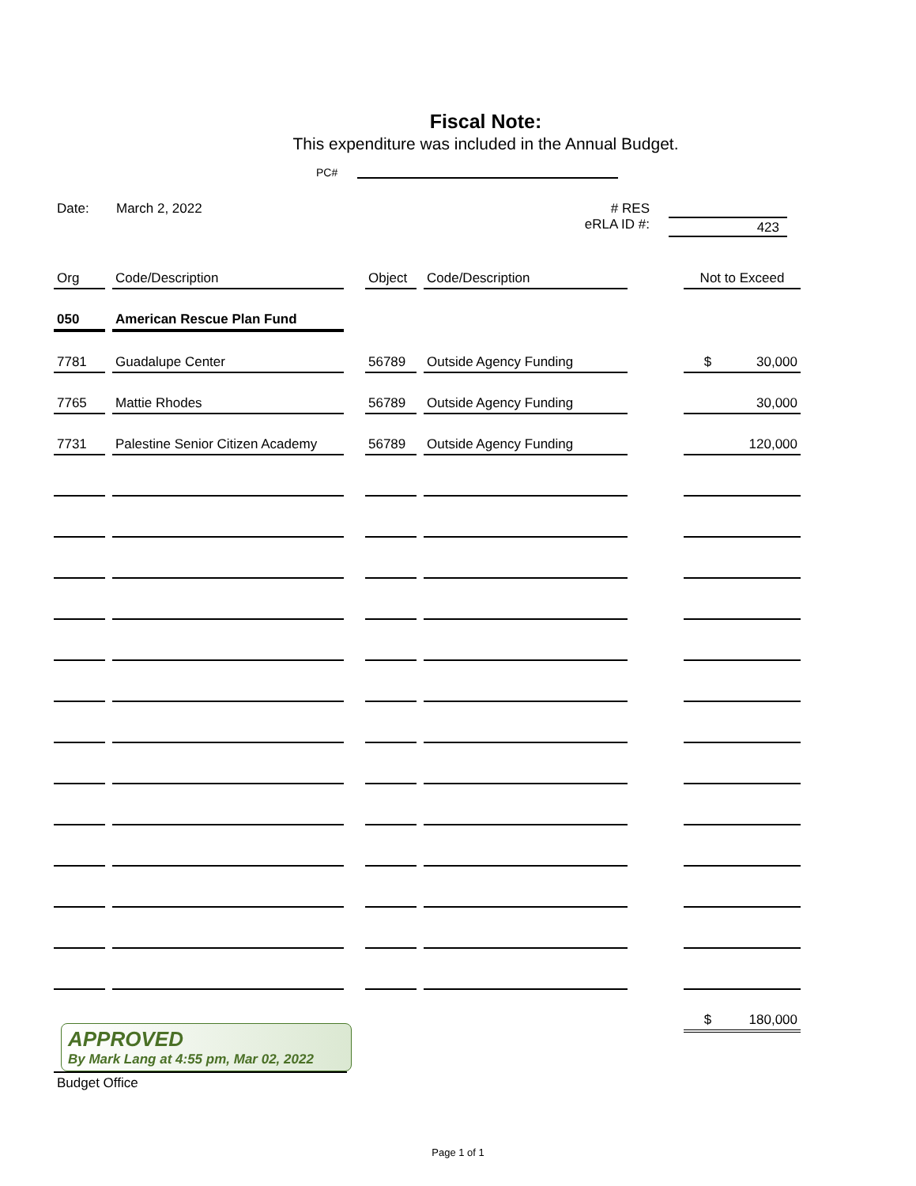Fiscal Note:
This expenditure was included in the Annual Budget.
PC#
Date: March 2, 2022 RES #
eRLA ID #:
423
| Org | Code/Description | | Object | Code/Description | | Not to Exceed |
| 050 | American Rescue Plan Fund | | | | | |
| 7781 | Guadalupe Center | | 56789 | Outside Agency Funding | | $ 30,000 |
| 7765 | Mattie Rhodes | | 56789 | Outside Agency Funding | | 30,000 |
| 7731 | Palestine Senior Citizen Academy | | 56789 | Outside Agency Funding | | 120,000 |
| | | | | | | $ 180,000 |
APPROVED
By Mark Lang at 4:55 pm, Mar 02, 2022
Budget Office
Page 1 of 1